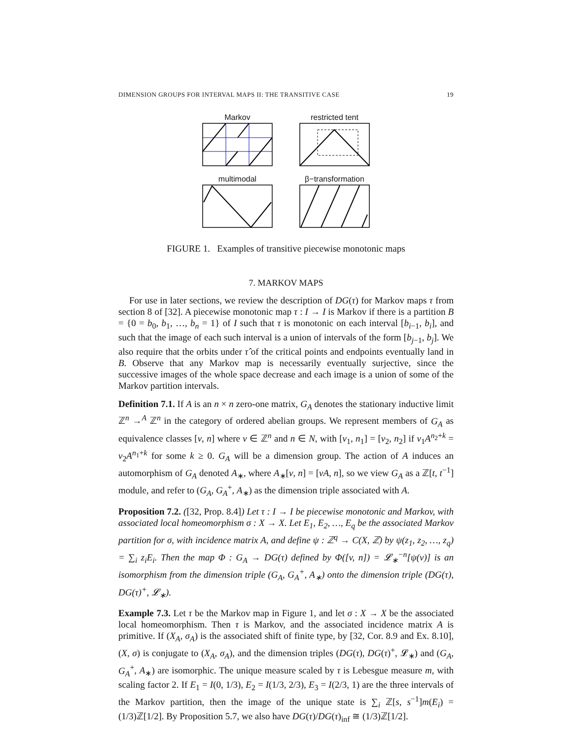DIMENSION GROUPS FOR INTERVAL MAPS II: THE TRANSITIVE CASE 19
Markov restricted tent
multimodal β−transformation
FIGURE 1. Examples of transitive piecewise monotonic maps
7. MARKOV MAPS
For use in later sections, we review the description of DG(τ) for Markov maps τ from section 8 of [32]. A piecewise monotonic map τ : I → I is Markov if there is a partition B = {0 = b<sub>0</sub>, b<sub>1</sub>, …, b<sub>n</sub> = 1} of I such that τ is monotonic on each interval [b<sub>i−1</sub>, b<sub>i</sub>], and such that the image of each such interval is a union of intervals of the form [b<sub>j−1</sub>, b<sub>j</sub>]. We also require that the orbits under τ̂ of the critical points and endpoints eventually land in B. Observe that any Markov map is necessarily eventually surjective, since the successive images of the whole space decrease and each image is a union of some of the Markov partition intervals.
Definition 7.1. If A is an n × n zero-one matrix, G<sub>A</sub> denotes the stationary inductive limit ℤ<sup>n</sup> →<sup>A</sup> ℤ<sup>n</sup> in the category of ordered abelian groups. We represent members of G<sub>A</sub> as equivalence classes [v, n] where v ∈ ℤ<sup>n</sup> and n ∈ N, with [v<sub>1</sub>, n<sub>1</sub>] = [v<sub>2</sub>, n<sub>2</sub>] if v<sub>1</sub>A<sup>n<sub>2</sub>+k</sup> = v<sub>2</sub>A<sup>n<sub>1</sub>+k</sup> for some k ≥ 0. G<sub>A</sub> will be a dimension group. The action of A induces an automorphism of G<sub>A</sub> denoted A<sub>∗</sub>, where A<sub>∗</sub>[v, n] = [vA, n], so we view G<sub>A</sub> as a ℤ[t, t<sup>−1</sup>] module, and refer to (G<sub>A</sub>, G<sub>A</sub><sup>+</sup>, A<sub>∗</sub>) as the dimension triple associated with A.
Proposition 7.2. ([32, Prop. 8.4]) Let τ : I → I be piecewise monotonic and Markov, with associated local homeomorphism σ : X → X. Let E<sub>1</sub>, E<sub>2</sub>, …, E<sub>q</sub> be the associated Markov partition for σ, with incidence matrix A, and define ψ : ℤ<sup>q</sup> → C(X, ℤ) by ψ(z<sub>1</sub>, z<sub>2</sub>, …, z<sub>q</sub>) = ∑<sub>i</sub> z<sub>i</sub>E<sub>i</sub>. Then the map Φ : G<sub>A</sub> → DG(τ) defined by Φ([v, n]) = 𝓛<sub>∗</sub><sup>−n</sup>[ψ(v)] is an isomorphism from the dimension triple (G<sub>A</sub>, G<sub>A</sub><sup>+</sup>, A<sub>∗</sub>) onto the dimension triple (DG(τ), DG(τ)<sup>+</sup>, 𝓛<sub>∗</sub>).
Example 7.3. Let τ be the Markov map in Figure 1, and let σ : X → X be the associated local homeomorphism. Then τ is Markov, and the associated incidence matrix A is primitive. If (X<sub>A</sub>, σ<sub>A</sub>) is the associated shift of finite type, by [32, Cor. 8.9 and Ex. 8.10], (X, σ) is conjugate to (X<sub>A</sub>, σ<sub>A</sub>), and the dimension triples (DG(τ), DG(τ)<sup>+</sup>, 𝓛<sub>∗</sub>) and (G<sub>A</sub>, G<sub>A</sub><sup>+</sup>, A<sub>∗</sub>) are isomorphic. The unique measure scaled by τ is Lebesgue measure m, with scaling factor 2. If E<sub>1</sub> = I(0, 1/3), E<sub>2</sub> = I(1/3, 2/3), E<sub>3</sub> = I(2/3, 1) are the three intervals of the Markov partition, then the image of the unique state is ∑<sub>i</sub> ℤ[s, s<sup>−1</sup>]m(E<sub>i</sub>) = (1/3)ℤ[1/2]. By Proposition 5.7, we also have DG(τ)/DG(τ)<sub>inf</sub> ≅ (1/3)ℤ[1/2].